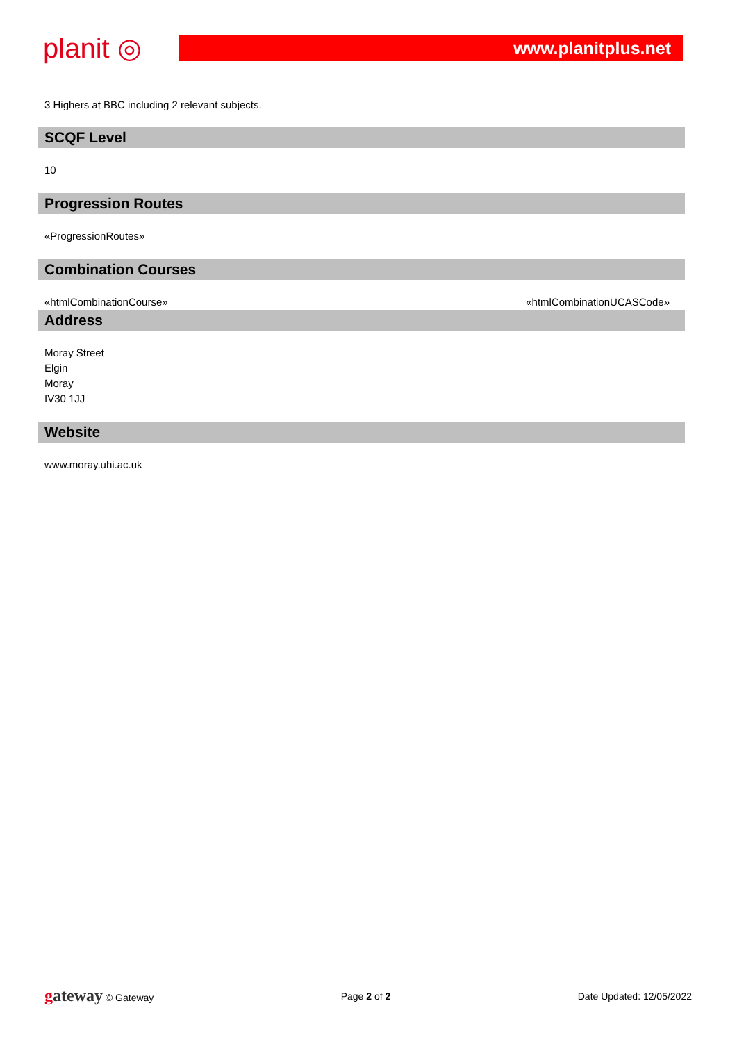planit ◎
www.planitplus.net
3 Highers at BBC including 2 relevant subjects.
SCQF Level
10
Progression Routes
«ProgressionRoutes»
Combination Courses
«htmlCombinationCourse» «htmlCombinationUCASCode»
Address
Moray Street
Elgin
Moray
IV30 1JJ
Website
www.moray.uhi.ac.uk
gateway © Gateway Page 2 of 2 Date Updated: 12/05/2022